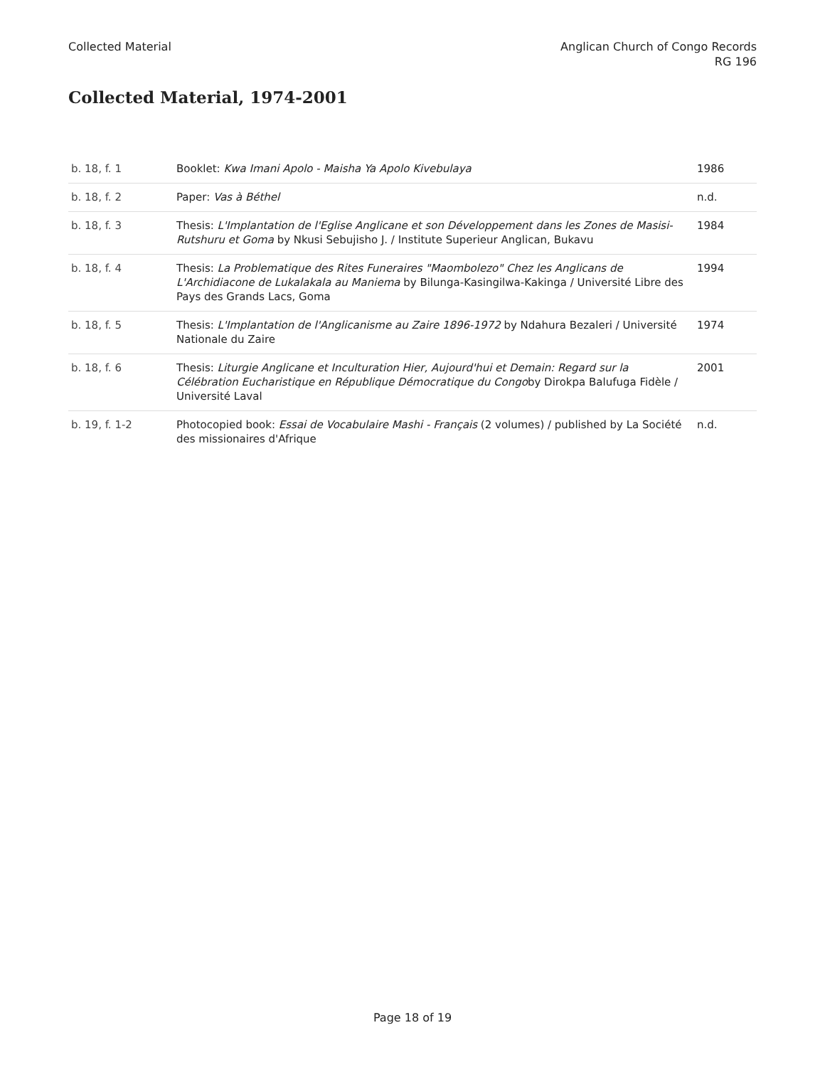Collected Material Anglican Church of Congo Records
RG 196
Collected Material, 1974-2001
| b. 18, f. 1 | Booklet: Kwa Imani Apolo - Maisha Ya Apolo Kivebulaya | 1986 |
| b. 18, f. 2 | Paper: Vas à Béthel | n.d. |
| b. 18, f. 3 | Thesis: L'Implantation de l'Eglise Anglicane et son Développement dans les Zones de Masisi-Rutshuru et Goma by Nkusi Sebujisho J. / Institute Superieur Anglican, Bukavu | 1984 |
| b. 18, f. 4 | Thesis: La Problematique des Rites Funeraires "Maombolezo" Chez les Anglicans de L'Archidiacone de Lukalakala au Maniema by Bilunga-Kasingilwa-Kakinga / Université Libre des Pays des Grands Lacs, Goma | 1994 |
| b. 18, f. 5 | Thesis: L'Implantation de l'Anglicanisme au Zaire 1896-1972 by Ndahura Bezaleri / Université Nationale du Zaire | 1974 |
| b. 18, f. 6 | Thesis: Liturgie Anglicane et Inculturation Hier, Aujourd'hui et Demain: Regard sur la Célébration Eucharistique en République Démocratique du Congo by Dirokpa Balufuga Fidèle / Université Laval | 2001 |
| b. 19, f. 1-2 | Photocopied book: Essai de Vocabulaire Mashi - Français (2 volumes) / published by La Société des missionaires d'Afrique | n.d. |
Page 18 of 19